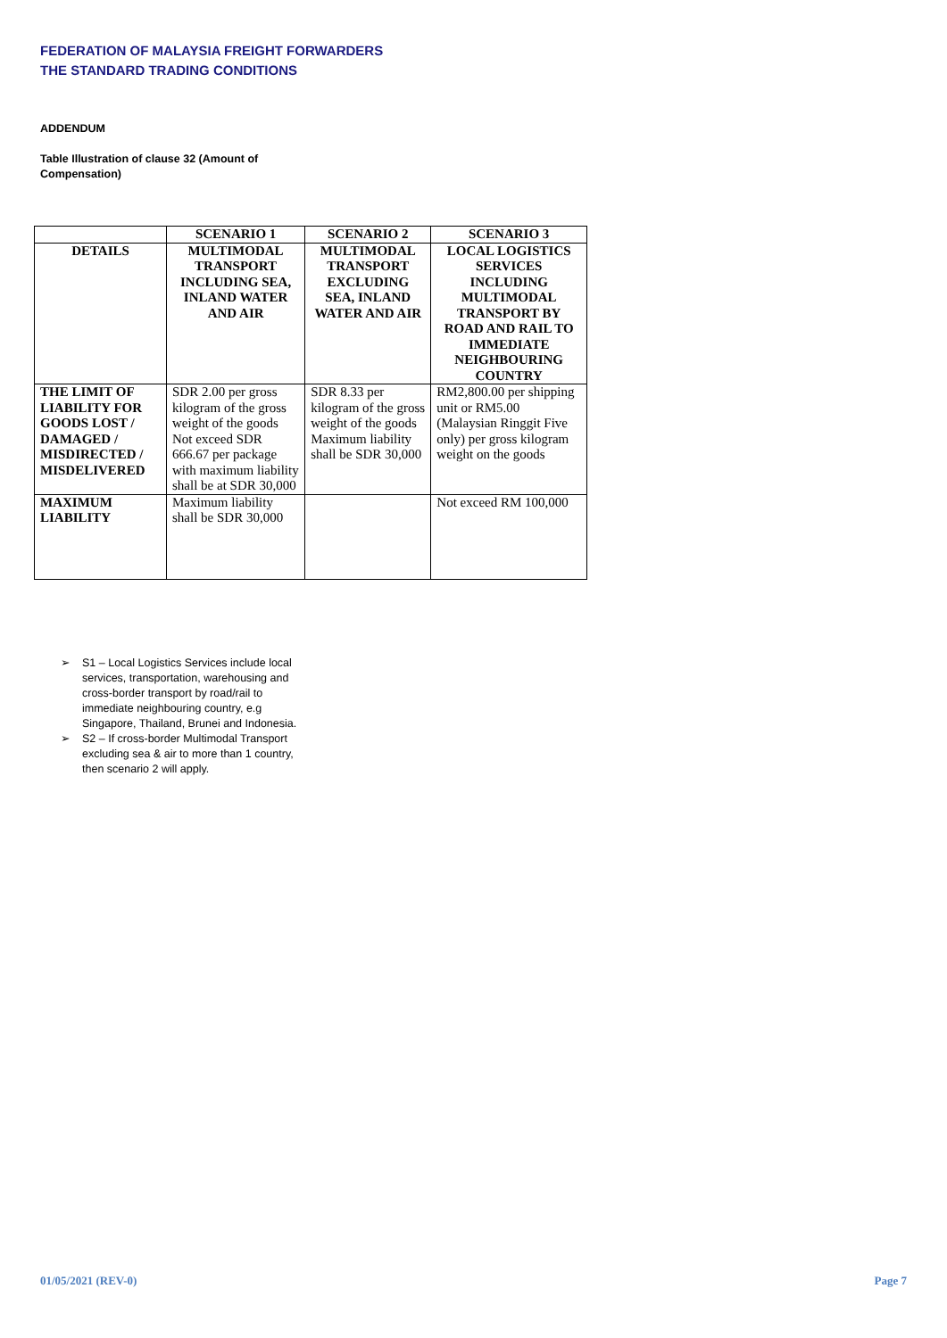FEDERATION OF MALAYSIA FREIGHT FORWARDERS
THE STANDARD TRADING CONDITIONS
ADDENDUM
Table Illustration of clause 32 (Amount of
Compensation)
| | SCENARIO 1 | SCENARIO 2 | SCENARIO 3 |
| --- | --- | --- | --- |
| DETAILS | MULTIMODAL TRANSPORT INCLUDING SEA, INLAND WATER AND AIR | MULTIMODAL TRANSPORT EXCLUDING SEA, INLAND WATER AND AIR | LOCAL LOGISTICS SERVICES INCLUDING MULTIMODAL TRANSPORT BY ROAD AND RAIL TO IMMEDIATE NEIGHBOURING COUNTRY |
| THE LIMIT OF LIABILITY FOR GOODS LOST / DAMAGED / MISDIRECTED / MISDELIVERED | SDR 2.00 per gross kilogram of the gross weight of the goods Not exceed SDR 666.67 per package with maximum liability shall be at SDR 30,000 | SDR 8.33 per kilogram of the gross weight of the goods Maximum liability shall be SDR 30,000 | RM2,800.00 per shipping unit or RM5.00 (Malaysian Ringgit Five only) per gross kilogram weight on the goods |
| MAXIMUM LIABILITY | Maximum liability shall be SDR 30,000 | | Not exceed RM 100,000 |
➢ S1 – Local Logistics Services include local services, transportation, warehousing and cross-border transport by road/rail to immediate neighbouring country, e.g Singapore, Thailand, Brunei and Indonesia.
➢ S2 – If cross-border Multimodal Transport excluding sea & air to more than 1 country, then scenario 2 will apply.
01/05/2021 (REV-0) Page 7